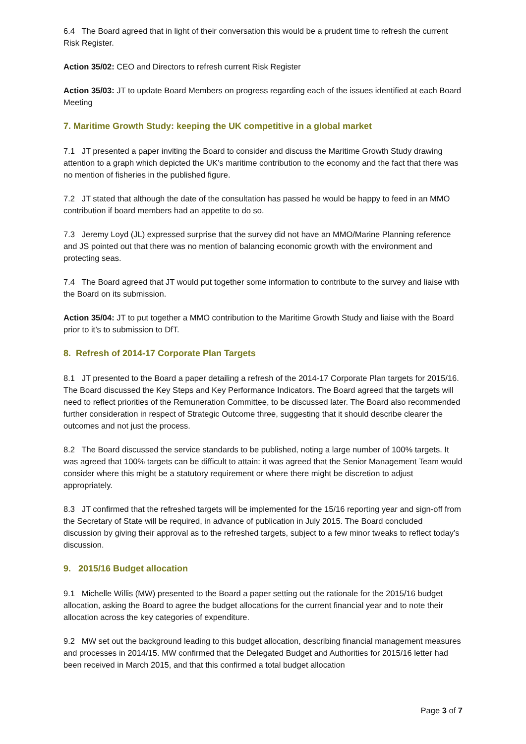6.4 The Board agreed that in light of their conversation this would be a prudent time to refresh the current Risk Register.
Action 35/02: CEO and Directors to refresh current Risk Register
Action 35/03: JT to update Board Members on progress regarding each of the issues identified at each Board Meeting
7. Maritime Growth Study: keeping the UK competitive in a global market
7.1 JT presented a paper inviting the Board to consider and discuss the Maritime Growth Study drawing attention to a graph which depicted the UK’s maritime contribution to the economy and the fact that there was no mention of fisheries in the published figure.
7.2 JT stated that although the date of the consultation has passed he would be happy to feed in an MMO contribution if board members had an appetite to do so.
7.3 Jeremy Loyd (JL) expressed surprise that the survey did not have an MMO/Marine Planning reference and JS pointed out that there was no mention of balancing economic growth with the environment and protecting seas.
7.4 The Board agreed that JT would put together some information to contribute to the survey and liaise with the Board on its submission.
Action 35/04: JT to put together a MMO contribution to the Maritime Growth Study and liaise with the Board prior to it’s to submission to DfT.
8. Refresh of 2014-17 Corporate Plan Targets
8.1 JT presented to the Board a paper detailing a refresh of the 2014-17 Corporate Plan targets for 2015/16. The Board discussed the Key Steps and Key Performance Indicators. The Board agreed that the targets will need to reflect priorities of the Remuneration Committee, to be discussed later. The Board also recommended further consideration in respect of Strategic Outcome three, suggesting that it should describe clearer the outcomes and not just the process.
8.2 The Board discussed the service standards to be published, noting a large number of 100% targets. It was agreed that 100% targets can be difficult to attain: it was agreed that the Senior Management Team would consider where this might be a statutory requirement or where there might be discretion to adjust appropriately.
8.3 JT confirmed that the refreshed targets will be implemented for the 15/16 reporting year and sign-off from the Secretary of State will be required, in advance of publication in July 2015. The Board concluded discussion by giving their approval as to the refreshed targets, subject to a few minor tweaks to reflect today’s discussion.
9. 2015/16 Budget allocation
9.1 Michelle Willis (MW) presented to the Board a paper setting out the rationale for the 2015/16 budget allocation, asking the Board to agree the budget allocations for the current financial year and to note their allocation across the key categories of expenditure.
9.2 MW set out the background leading to this budget allocation, describing financial management measures and processes in 2014/15. MW confirmed that the Delegated Budget and Authorities for 2015/16 letter had been received in March 2015, and that this confirmed a total budget allocation
Page 3 of 7